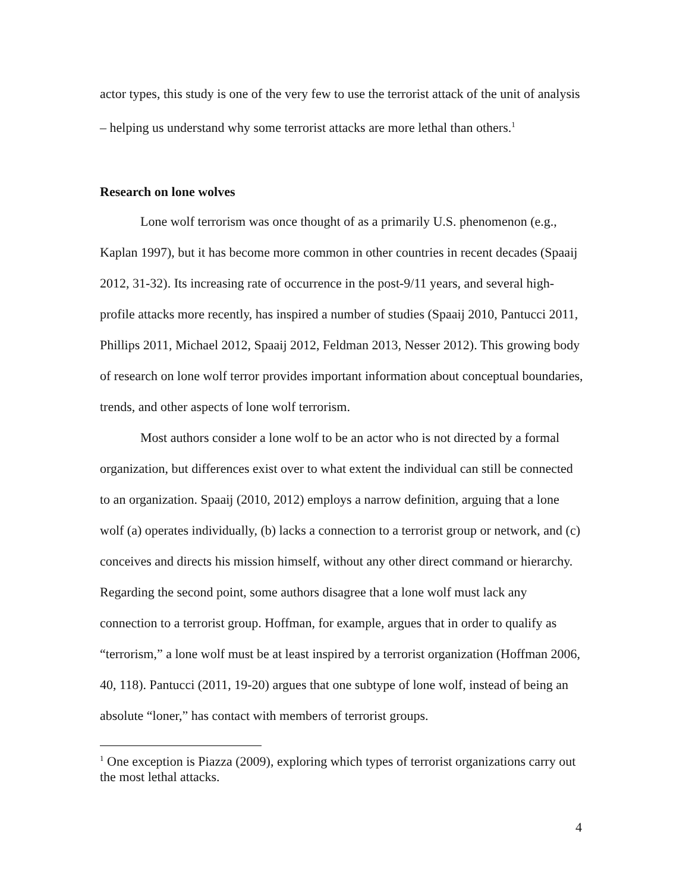actor types, this study is one of the very few to use the terrorist attack of the unit of analysis – helping us understand why some terrorist attacks are more lethal than others.<sup>1</sup>
Research on lone wolves
Lone wolf terrorism was once thought of as a primarily U.S. phenomenon (e.g., Kaplan 1997), but it has become more common in other countries in recent decades (Spaaij 2012, 31-32). Its increasing rate of occurrence in the post-9/11 years, and several high-profile attacks more recently, has inspired a number of studies (Spaaij 2010, Pantucci 2011, Phillips 2011, Michael 2012, Spaaij 2012, Feldman 2013, Nesser 2012). This growing body of research on lone wolf terror provides important information about conceptual boundaries, trends, and other aspects of lone wolf terrorism.
Most authors consider a lone wolf to be an actor who is not directed by a formal organization, but differences exist over to what extent the individual can still be connected to an organization. Spaaij (2010, 2012) employs a narrow definition, arguing that a lone wolf (a) operates individually, (b) lacks a connection to a terrorist group or network, and (c) conceives and directs his mission himself, without any other direct command or hierarchy. Regarding the second point, some authors disagree that a lone wolf must lack any connection to a terrorist group. Hoffman, for example, argues that in order to qualify as “terrorism,” a lone wolf must be at least inspired by a terrorist organization (Hoffman 2006, 40, 118). Pantucci (2011, 19-20) argues that one subtype of lone wolf, instead of being an absolute “loner,” has contact with members of terrorist groups.
<sup>1</sup> One exception is Piazza (2009), exploring which types of terrorist organizations carry out the most lethal attacks.
4